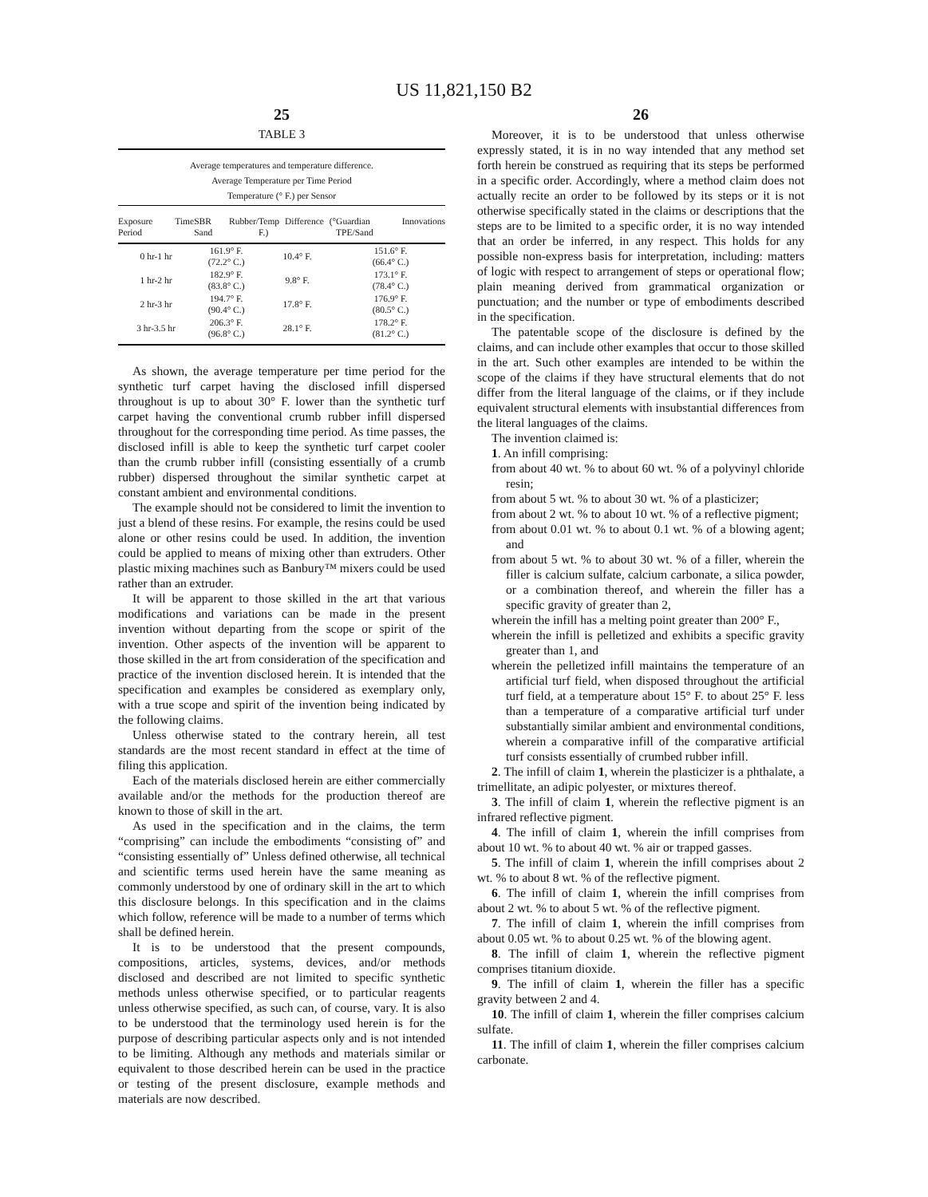US 11,821,150 B2
25
TABLE 3
Average temperatures and temperature difference.
Average Temperature per Time Period
Temperature (° F.) per Sensor
| Exposure Time Period | SBR Rubber/ Sand | Temp Difference (° F.) | Guardian Innovations TPE/Sand |
| --- | --- | --- | --- |
| 0 hr-1 hr | 161.9° F. (72.2° C.) | 10.4° F. | 151.6° F. (66.4° C.) |
| 1 hr-2 hr | 182.9° F. (83.8° C.) | 9.8° F. | 173.1° F. (78.4° C.) |
| 2 hr-3 hr | 194.7° F. (90.4° C.) | 17.8° F. | 176.9° F. (80.5° C.) |
| 3 hr-3.5 hr | 206.3° F. (96.8° C.) | 28.1° F. | 178.2° F. (81.2° C.) |
As shown, the average temperature per time period for the synthetic turf carpet having the disclosed infill dispersed throughout is up to about 30° F. lower than the synthetic turf carpet having the conventional crumb rubber infill dispersed throughout for the corresponding time period. As time passes, the disclosed infill is able to keep the synthetic turf carpet cooler than the crumb rubber infill (consisting essentially of a crumb rubber) dispersed throughout the similar synthetic carpet at constant ambient and environmental conditions.
The example should not be considered to limit the invention to just a blend of these resins. For example, the resins could be used alone or other resins could be used. In addition, the invention could be applied to means of mixing other than extruders. Other plastic mixing machines such as Banbury™ mixers could be used rather than an extruder.
It will be apparent to those skilled in the art that various modifications and variations can be made in the present invention without departing from the scope or spirit of the invention. Other aspects of the invention will be apparent to those skilled in the art from consideration of the specification and practice of the invention disclosed herein. It is intended that the specification and examples be considered as exemplary only, with a true scope and spirit of the invention being indicated by the following claims.
Unless otherwise stated to the contrary herein, all test standards are the most recent standard in effect at the time of filing this application.
Each of the materials disclosed herein are either commercially available and/or the methods for the production thereof are known to those of skill in the art.
As used in the specification and in the claims, the term “comprising” can include the embodiments “consisting of” and “consisting essentially of” Unless defined otherwise, all technical and scientific terms used herein have the same meaning as commonly understood by one of ordinary skill in the art to which this disclosure belongs. In this specification and in the claims which follow, reference will be made to a number of terms which shall be defined herein.
It is to be understood that the present compounds, compositions, articles, systems, devices, and/or methods disclosed and described are not limited to specific synthetic methods unless otherwise specified, or to particular reagents unless otherwise specified, as such can, of course, vary. It is also to be understood that the terminology used herein is for the purpose of describing particular aspects only and is not intended to be limiting. Although any methods and materials similar or equivalent to those described herein can be used in the practice or testing of the present disclosure, example methods and materials are now described.
26
Moreover, it is to be understood that unless otherwise expressly stated, it is in no way intended that any method set forth herein be construed as requiring that its steps be performed in a specific order. Accordingly, where a method claim does not actually recite an order to be followed by its steps or it is not otherwise specifically stated in the claims or descriptions that the steps are to be limited to a specific order, it is no way intended that an order be inferred, in any respect. This holds for any possible non-express basis for interpretation, including: matters of logic with respect to arrangement of steps or operational flow; plain meaning derived from grammatical organization or punctuation; and the number or type of embodiments described in the specification.
The patentable scope of the disclosure is defined by the claims, and can include other examples that occur to those skilled in the art. Such other examples are intended to be within the scope of the claims if they have structural elements that do not differ from the literal language of the claims, or if they include equivalent structural elements with insubstantial differences from the literal languages of the claims.
The invention claimed is:
1. An infill comprising:
from about 40 wt. % to about 60 wt. % of a polyvinyl chloride resin;
from about 5 wt. % to about 30 wt. % of a plasticizer;
from about 2 wt. % to about 10 wt. % of a reflective pigment;
from about 0.01 wt. % to about 0.1 wt. % of a blowing agent; and
from about 5 wt. % to about 30 wt. % of a filler, wherein the filler is calcium sulfate, calcium carbonate, a silica powder, or a combination thereof, and wherein the filler has a specific gravity of greater than 2,
wherein the infill has a melting point greater than 200° F.,
wherein the infill is pelletized and exhibits a specific gravity greater than 1, and
wherein the pelletized infill maintains the temperature of an artificial turf field, when disposed throughout the artificial turf field, at a temperature about 15° F. to about 25° F. less than a temperature of a comparative artificial turf under substantially similar ambient and environmental conditions, wherein a comparative infill of the comparative artificial turf consists essentially of crumbed rubber infill.
2. The infill of claim 1, wherein the plasticizer is a phthalate, a trimellitate, an adipic polyester, or mixtures thereof.
3. The infill of claim 1, wherein the reflective pigment is an infrared reflective pigment.
4. The infill of claim 1, wherein the infill comprises from about 10 wt. % to about 40 wt. % air or trapped gasses.
5. The infill of claim 1, wherein the infill comprises about 2 wt. % to about 8 wt. % of the reflective pigment.
6. The infill of claim 1, wherein the infill comprises from about 2 wt. % to about 5 wt. % of the reflective pigment.
7. The infill of claim 1, wherein the infill comprises from about 0.05 wt. % to about 0.25 wt. % of the blowing agent.
8. The infill of claim 1, wherein the reflective pigment comprises titanium dioxide.
9. The infill of claim 1, wherein the filler has a specific gravity between 2 and 4.
10. The infill of claim 1, wherein the filler comprises calcium sulfate.
11. The infill of claim 1, wherein the filler comprises calcium carbonate.